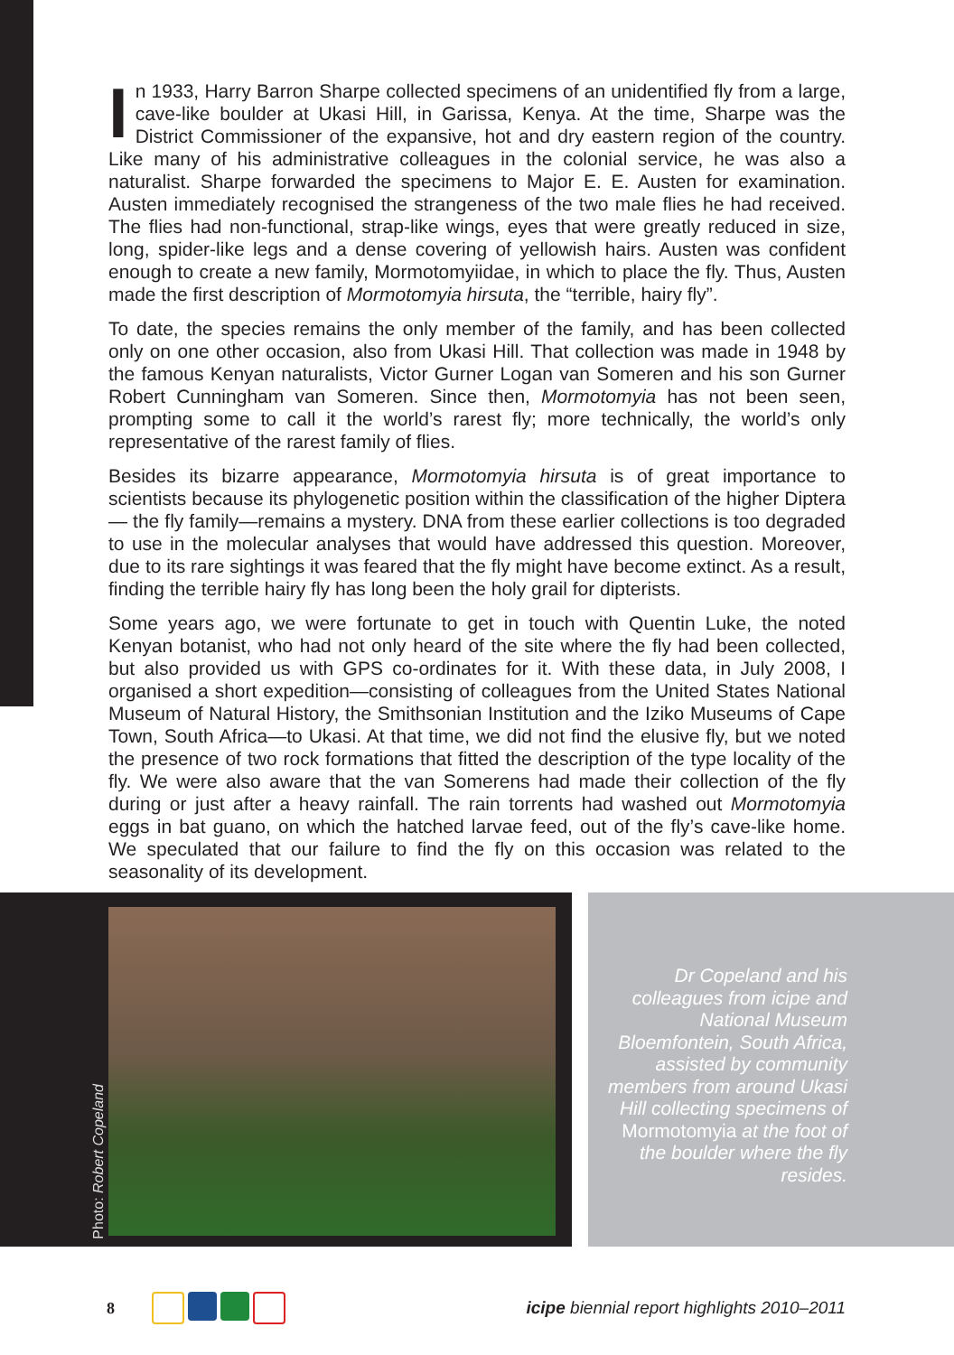In 1933, Harry Barron Sharpe collected specimens of an unidentified fly from a large, cave-like boulder at Ukasi Hill, in Garissa, Kenya. At the time, Sharpe was the District Commissioner of the expansive, hot and dry eastern region of the country. Like many of his administrative colleagues in the colonial service, he was also a naturalist. Sharpe forwarded the specimens to Major E. E. Austen for examination. Austen immediately recognised the strangeness of the two male flies he had received. The flies had non-functional, strap-like wings, eyes that were greatly reduced in size, long, spider-like legs and a dense covering of yellowish hairs. Austen was confident enough to create a new family, Mormotomyiidae, in which to place the fly. Thus, Austen made the first description of Mormotomyia hirsuta, the “terrible, hairy fly”.
To date, the species remains the only member of the family, and has been collected only on one other occasion, also from Ukasi Hill. That collection was made in 1948 by the famous Kenyan naturalists, Victor Gurner Logan van Someren and his son Gurner Robert Cunningham van Someren. Since then, Mormotomyia has not been seen, prompting some to call it the world’s rarest fly; more technically, the world’s only representative of the rarest family of flies.
Besides its bizarre appearance, Mormotomyia hirsuta is of great importance to scientists because its phylogenetic position within the classification of the higher Diptera— the fly family—remains a mystery. DNA from these earlier collections is too degraded to use in the molecular analyses that would have addressed this question. Moreover, due to its rare sightings it was feared that the fly might have become extinct. As a result, finding the terrible hairy fly has long been the holy grail for dipterists.
Some years ago, we were fortunate to get in touch with Quentin Luke, the noted Kenyan botanist, who had not only heard of the site where the fly had been collected, but also provided us with GPS co-ordinates for it. With these data, in July 2008, I organised a short expedition—consisting of colleagues from the United States National Museum of Natural History, the Smithsonian Institution and the Iziko Museums of Cape Town, South Africa—to Ukasi. At that time, we did not find the elusive fly, but we noted the presence of two rock formations that fitted the description of the type locality of the fly. We were also aware that the van Somerens had made their collection of the fly during or just after a heavy rainfall. The rain torrents had washed out Mormotomyia eggs in bat guano, on which the hatched larvae feed, out of the fly’s cave-like home. We speculated that our failure to find the fly on this occasion was related to the seasonality of its development.
Photo: Robert Copeland
Dr Copeland and his colleagues from icipe and National Museum Bloemfontein, South Africa, assisted by community members from around Ukasi Hill collecting specimens of Mormotomyia at the foot of the boulder where the fly resides.
8
icipe biennial report highlights 2010–2011